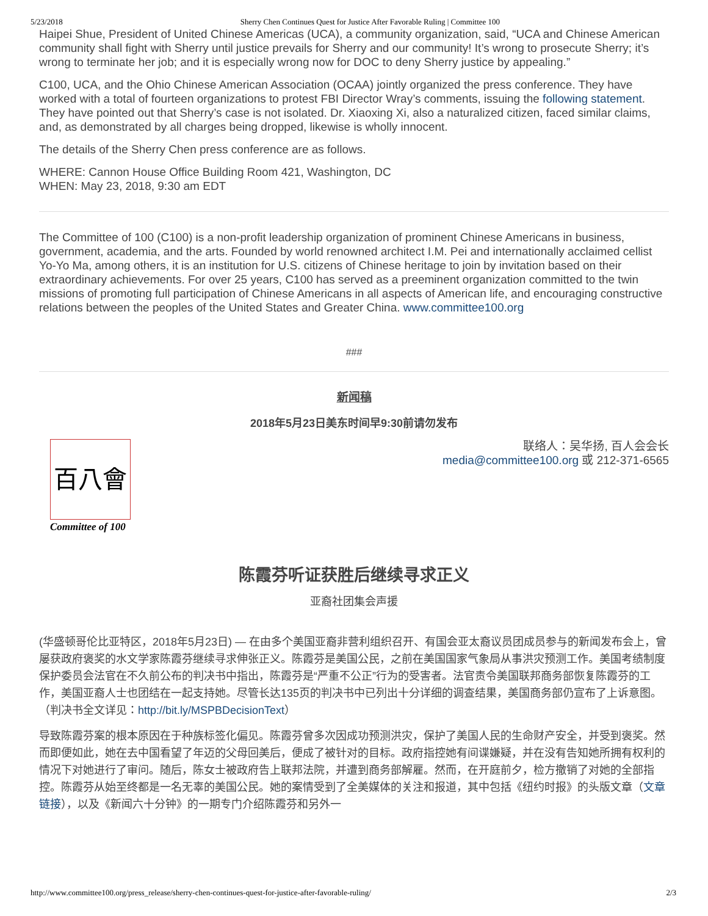5/23/2018 Sherry Chen Continues Quest for Justice After Favorable Ruling | Committee 100
Haipei Shue, President of United Chinese Americas (UCA), a community organization, said, “UCA and Chinese American community shall fight with Sherry until justice prevails for Sherry and our community! It’s wrong to prosecute Sherry; it’s wrong to terminate her job; and it is especially wrong now for DOC to deny Sherry justice by appealing.”
C100, UCA, and the Ohio Chinese American Association (OCAA) jointly organized the press conference. They have worked with a total of fourteen organizations to protest FBI Director Wray’s comments, issuing the following statement. They have pointed out that Sherry’s case is not isolated. Dr. Xiaoxing Xi, also a naturalized citizen, faced similar claims, and, as demonstrated by all charges being dropped, likewise is wholly innocent.
The details of the Sherry Chen press conference are as follows.
WHERE: Cannon House Office Building Room 421, Washington, DC
WHEN: May 23, 2018, 9:30 am EDT
The Committee of 100 (C100) is a non-profit leadership organization of prominent Chinese Americans in business, government, academia, and the arts. Founded by world renowned architect I.M. Pei and internationally acclaimed cellist Yo-Yo Ma, among others, it is an institution for U.S. citizens of Chinese heritage to join by invitation based on their extraordinary achievements. For over 25 years, C100 has served as a preeminent organization committed to the twin missions of promoting full participation of Chinese Americans in all aspects of American life, and encouraging constructive relations between the peoples of the United States and Greater China. www.committee100.org
###
新闻稿
2018年5月23日美东时间早9:30前请勿发布
百八會
Committee of 100
联络人：吴华扬, 百人会会长
media@committee100.org 或 212-371-6565
陈霞芬听证获胜后继续寻求正义
亚裔社团集会声援
(华盛顿哥伦比亚特区，2018年5月23日) — 在由多个美国亚裔非营利组织召开、有国会亚太裔议员团成员参与的新闻发布会上，曾屡获政府褒奖的水文学家陈霞芬继续寻求伸张正义。陈霞芬是美国公民，之前在美国国家气象局从事洪灾预测工作。美国考绩制度保护委员会法官在不久前公布的判决书中指出，陈霞芬是“严重不公正”行为的受害者。法官责令美国联邦商务部恢复陈霞芬的工作，美国亚裔人士也团结在一起支持她。尽管长达135页的判决书中已列出十分详细的调查结果，美国商务部仍宣布了上诉意图。（判决书全文详见：http://bit.ly/MSPBDecisionText）
导致陈霞芬案的根本原因在于种族标签化偏见。陈霞芬曾多次因成功预测洪灾，保护了美国人民的生命财产安全，并受到褒奖。然而即便如此，她在去中国看望了年迈的父母回美后，便成了被针对的目标。政府指控她有间谍嫌疑，并在没有告知她所拥有权利的情况下对她进行了审问。随后，陈女士被政府告上联邦法院，并遭到商务部解雇。然而，在开庭前夕，检方撤销了对她的全部指控。陈霞芬从始至终都是一名无辜的美国公民。她的案情受到了全美媒体的关注和报道，其中包括《纽约时报》的头版文章（文章链接），以及《新闻六十分钟》的一期专门介绍陈霞芬和另外一
http://www.committee100.org/press_release/sherry-chen-continues-quest-for-justice-after-favorable-ruling/ 2/3